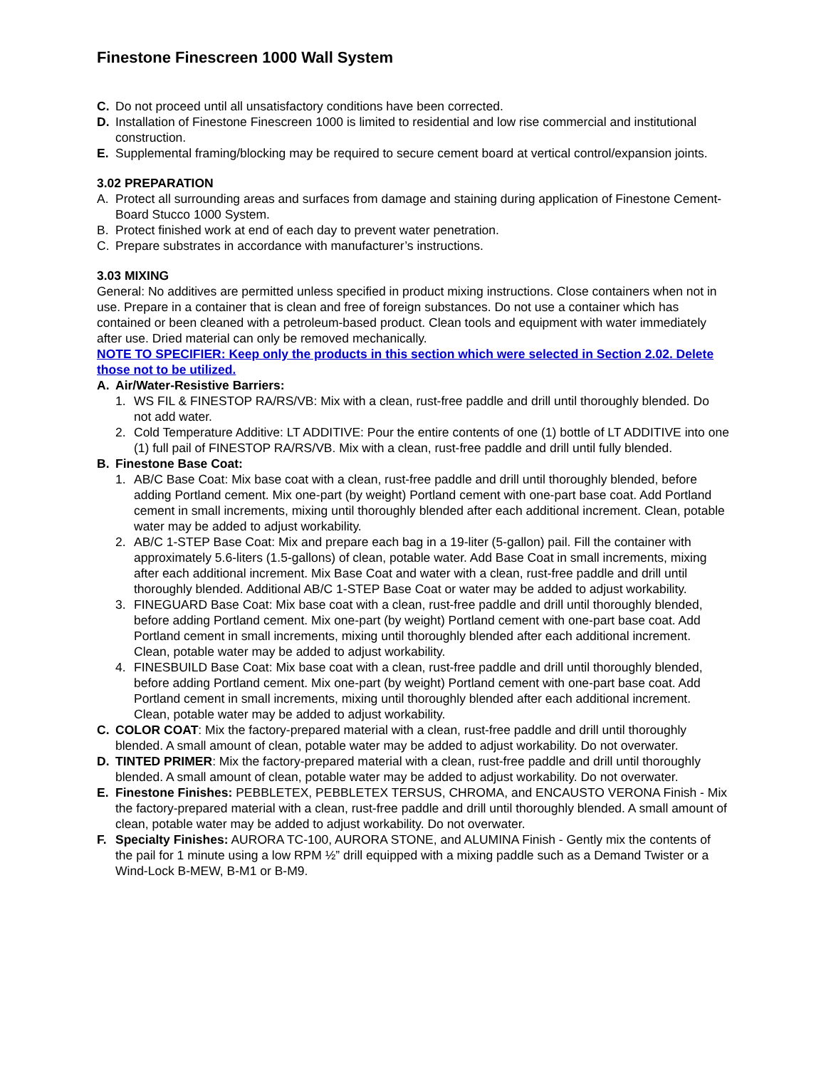Finestone Finescreen 1000 Wall System
C. Do not proceed until all unsatisfactory conditions have been corrected.
D. Installation of Finestone Finescreen 1000 is limited to residential and low rise commercial and institutional construction.
E. Supplemental framing/blocking may be required to secure cement board at vertical control/expansion joints.
3.02 PREPARATION
A. Protect all surrounding areas and surfaces from damage and staining during application of Finestone Cement-Board Stucco 1000 System.
B. Protect finished work at end of each day to prevent water penetration.
C. Prepare substrates in accordance with manufacturer’s instructions.
3.03 MIXING
General: No additives are permitted unless specified in product mixing instructions. Close containers when not in use. Prepare in a container that is clean and free of foreign substances. Do not use a container which has contained or been cleaned with a petroleum-based product. Clean tools and equipment with water immediately after use. Dried material can only be removed mechanically.
NOTE TO SPECIFIER: Keep only the products in this section which were selected in Section 2.02. Delete those not to be utilized.
A. Air/Water-Resistive Barriers:
1. WS FIL & FINESTOP RA/RS/VB: Mix with a clean, rust-free paddle and drill until thoroughly blended. Do not add water.
2. Cold Temperature Additive: LT ADDITIVE: Pour the entire contents of one (1) bottle of LT ADDITIVE into one (1) full pail of FINESTOP RA/RS/VB. Mix with a clean, rust-free paddle and drill until fully blended.
B. Finestone Base Coat:
1. AB/C Base Coat: Mix base coat with a clean, rust-free paddle and drill until thoroughly blended, before adding Portland cement. Mix one-part (by weight) Portland cement with one-part base coat. Add Portland cement in small increments, mixing until thoroughly blended after each additional increment. Clean, potable water may be added to adjust workability.
2. AB/C 1-STEP Base Coat: Mix and prepare each bag in a 19-liter (5-gallon) pail. Fill the container with approximately 5.6-liters (1.5-gallons) of clean, potable water. Add Base Coat in small increments, mixing after each additional increment. Mix Base Coat and water with a clean, rust-free paddle and drill until thoroughly blended. Additional AB/C 1-STEP Base Coat or water may be added to adjust workability.
3. FINEGUARD Base Coat: Mix base coat with a clean, rust-free paddle and drill until thoroughly blended, before adding Portland cement. Mix one-part (by weight) Portland cement with one-part base coat. Add Portland cement in small increments, mixing until thoroughly blended after each additional increment. Clean, potable water may be added to adjust workability.
4. FINESBUILD Base Coat: Mix base coat with a clean, rust-free paddle and drill until thoroughly blended, before adding Portland cement. Mix one-part (by weight) Portland cement with one-part base coat. Add Portland cement in small increments, mixing until thoroughly blended after each additional increment. Clean, potable water may be added to adjust workability.
C. COLOR COAT: Mix the factory-prepared material with a clean, rust-free paddle and drill until thoroughly blended. A small amount of clean, potable water may be added to adjust workability. Do not overwater.
D. TINTED PRIMER: Mix the factory-prepared material with a clean, rust-free paddle and drill until thoroughly blended. A small amount of clean, potable water may be added to adjust workability. Do not overwater.
E. Finestone Finishes: PEBBLETEX, PEBBLETEX TERSUS, CHROMA, and ENCAUSTO VERONA Finish - Mix the factory-prepared material with a clean, rust-free paddle and drill until thoroughly blended. A small amount of clean, potable water may be added to adjust workability. Do not overwater.
F. Specialty Finishes: AURORA TC-100, AURORA STONE, and ALUMINA Finish - Gently mix the contents of the pail for 1 minute using a low RPM ½” drill equipped with a mixing paddle such as a Demand Twister or a Wind-Lock B-MEW, B-M1 or B-M9.